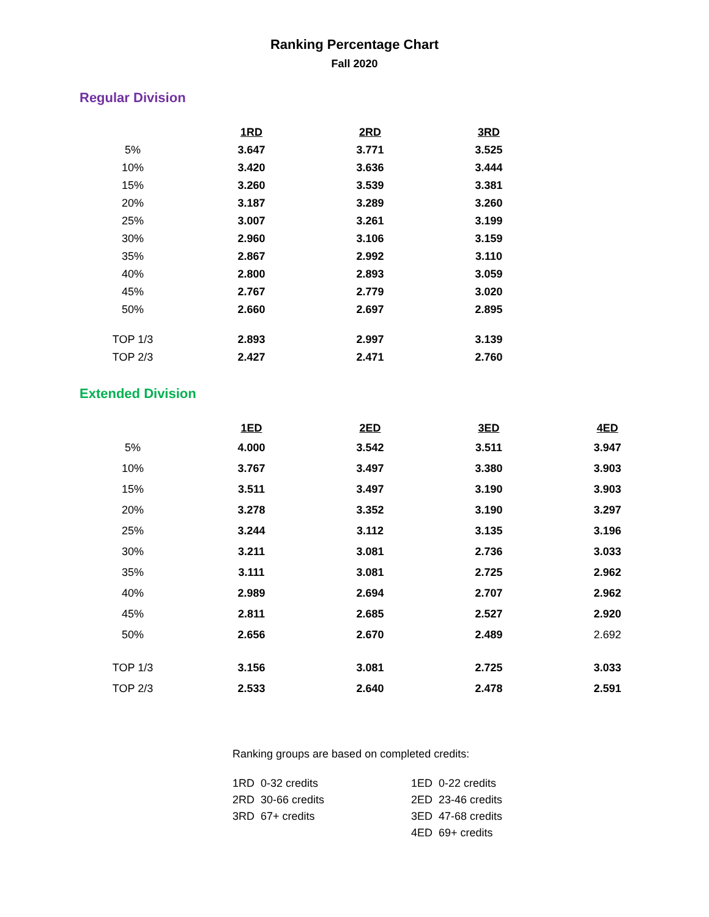Ranking Percentage Chart
Fall 2020
Regular Division
| | 1RD | 2RD | 3RD |
| --- | --- | --- | --- |
| 5% | 3.647 | 3.771 | 3.525 |
| 10% | 3.420 | 3.636 | 3.444 |
| 15% | 3.260 | 3.539 | 3.381 |
| 20% | 3.187 | 3.289 | 3.260 |
| 25% | 3.007 | 3.261 | 3.199 |
| 30% | 2.960 | 3.106 | 3.159 |
| 35% | 2.867 | 2.992 | 3.110 |
| 40% | 2.800 | 2.893 | 3.059 |
| 45% | 2.767 | 2.779 | 3.020 |
| 50% | 2.660 | 2.697 | 2.895 |
| TOP 1/3 | 2.893 | 2.997 | 3.139 |
| TOP 2/3 | 2.427 | 2.471 | 2.760 |
Extended Division
| | 1ED | 2ED | 3ED | 4ED |
| --- | --- | --- | --- | --- |
| 5% | 4.000 | 3.542 | 3.511 | 3.947 |
| 10% | 3.767 | 3.497 | 3.380 | 3.903 |
| 15% | 3.511 | 3.497 | 3.190 | 3.903 |
| 20% | 3.278 | 3.352 | 3.190 | 3.297 |
| 25% | 3.244 | 3.112 | 3.135 | 3.196 |
| 30% | 3.211 | 3.081 | 2.736 | 3.033 |
| 35% | 3.111 | 3.081 | 2.725 | 2.962 |
| 40% | 2.989 | 2.694 | 2.707 | 2.962 |
| 45% | 2.811 | 2.685 | 2.527 | 2.920 |
| 50% | 2.656 | 2.670 | 2.489 | 2.692 |
| TOP 1/3 | 3.156 | 3.081 | 2.725 | 3.033 |
| TOP 2/3 | 2.533 | 2.640 | 2.478 | 2.591 |
Ranking groups are based on completed credits:
1RD 0-32 credits
2RD 30-66 credits
3RD 67+ credits
1ED 0-22 credits
2ED 23-46 credits
3ED 47-68 credits
4ED 69+ credits